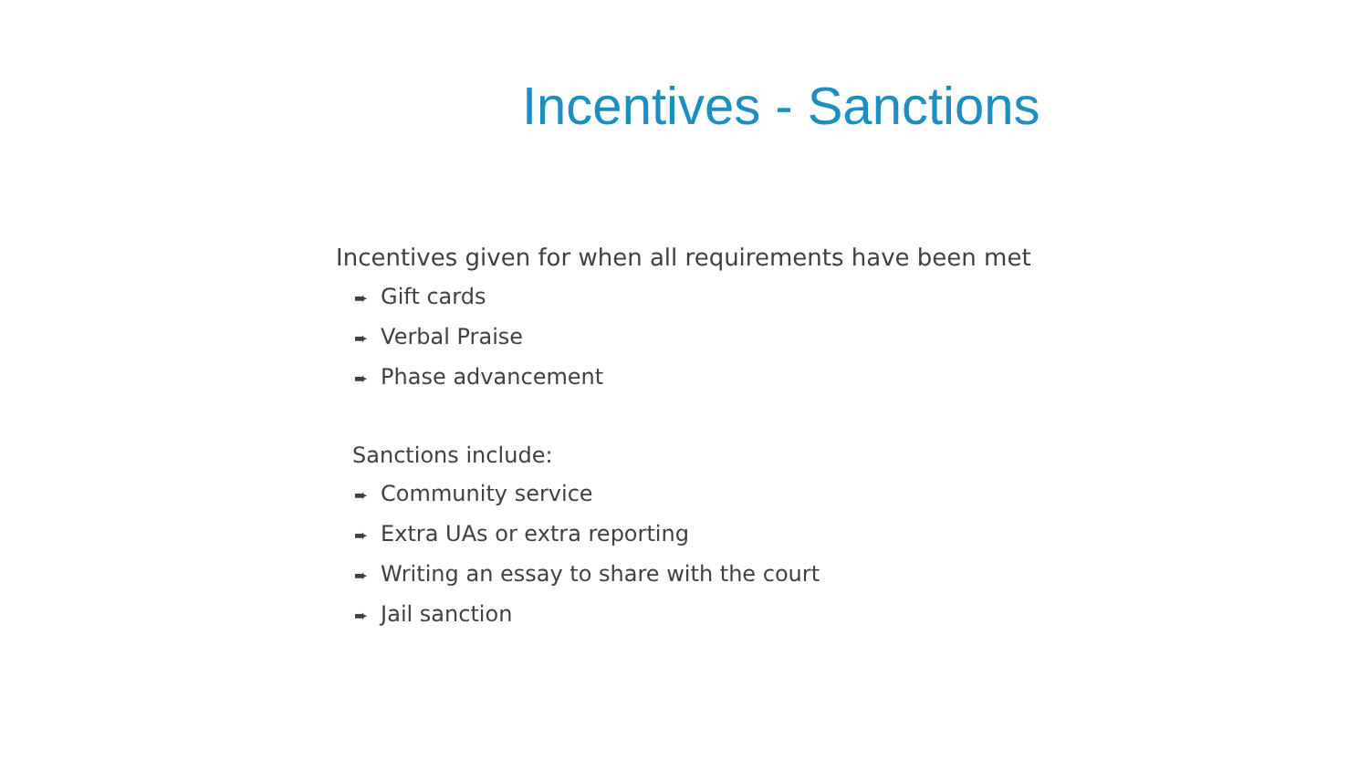Incentives - Sanctions
Incentives given for when all requirements have been met
➨ Gift cards
➨ Verbal Praise
➨ Phase advancement
Sanctions include:
➨ Community service
➨ Extra UAs or extra reporting
➨ Writing an essay to share with the court
➨ Jail sanction